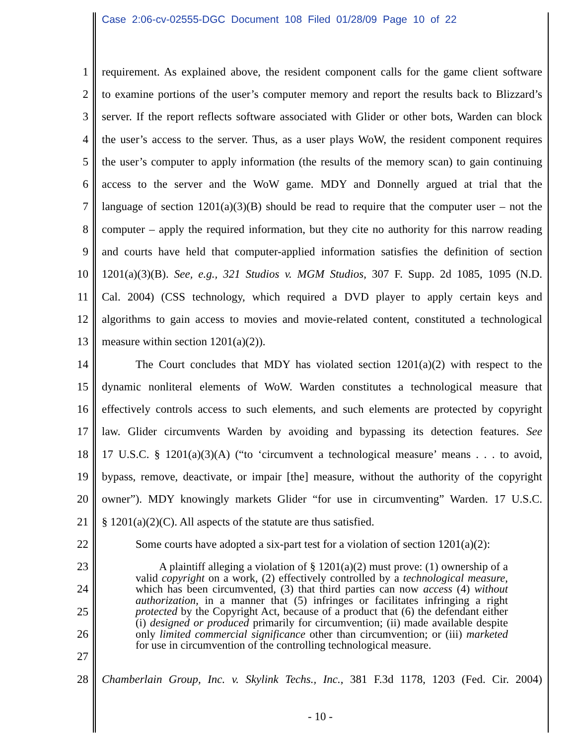Case 2:06-cv-02555-DGC Document 108 Filed 01/28/09 Page 10 of 22
1 requirement. As explained above, the resident component calls for the game client software
2 to examine portions of the user’s computer memory and report the results back to Blizzard’s
3 server. If the report reflects software associated with Glider or other bots, Warden can block
4 the user’s access to the server. Thus, as a user plays WoW, the resident component requires
5 the user’s computer to apply information (the results of the memory scan) to gain continuing
6 access to the server and the WoW game. MDY and Donnelly argued at trial that the
7 language of section 1201(a)(3)(B) should be read to require that the computer user – not the
8 computer – apply the required information, but they cite no authority for this narrow reading
9 and courts have held that computer-applied information satisfies the definition of section
10 1201(a)(3)(B). See, e.g., 321 Studios v. MGM Studios, 307 F. Supp. 2d 1085, 1095 (N.D.
11 Cal. 2004) (CSS technology, which required a DVD player to apply certain keys and
12 algorithms to gain access to movies and movie-related content, constituted a technological
13 measure within section 1201(a)(2)).
14 The Court concludes that MDY has violated section 1201(a)(2) with respect to the
15 dynamic nonliteral elements of WoW. Warden constitutes a technological measure that
16 effectively controls access to such elements, and such elements are protected by copyright
17 law. Glider circumvents Warden by avoiding and bypassing its detection features. See
18 17 U.S.C. § 1201(a)(3)(A) (“to ‘circumvent a technological measure’ means . . . to avoid,
19 bypass, remove, deactivate, or impair [the] measure, without the authority of the copyright
20 owner”). MDY knowingly markets Glider “for use in circumventing” Warden. 17 U.S.C.
21 § 1201(a)(2)(C). All aspects of the statute are thus satisfied.
22 Some courts have adopted a six-part test for a violation of section 1201(a)(2):
23
24
25
26
27
28 Chamberlain Group, Inc. v. Skylink Techs., Inc., 381 F.3d 1178, 1203 (Fed. Cir. 2004)
A plaintiff alleging a violation of § 1201(a)(2) must prove: (1) ownership of a valid copyright on a work, (2) effectively controlled by a technological measure, which has been circumvented, (3) that third parties can now access (4) without authorization, in a manner that (5) infringes or facilitates infringing a right protected by the Copyright Act, because of a product that (6) the defendant either (i) designed or produced primarily for circumvention; (ii) made available despite only limited commercial significance other than circumvention; or (iii) marketed for use in circumvention of the controlling technological measure.
- 10 -